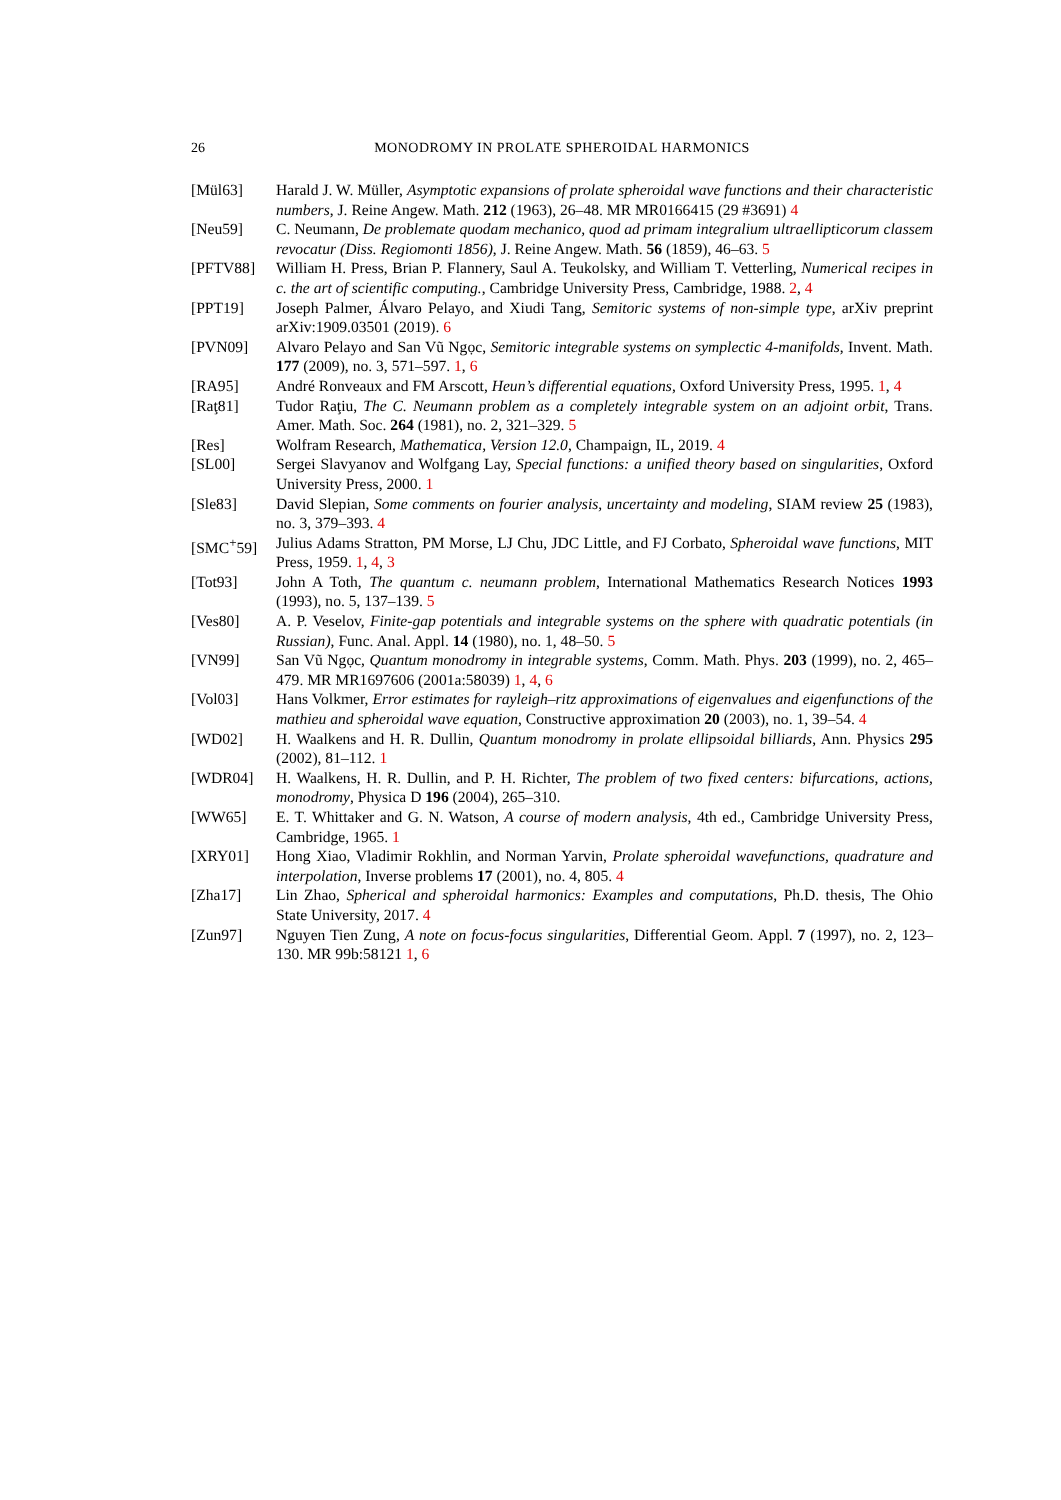26 MONODROMY IN PROLATE SPHEROIDAL HARMONICS
[Mül63] Harald J. W. Müller, Asymptotic expansions of prolate spheroidal wave functions and their characteristic numbers, J. Reine Angew. Math. 212 (1963), 26–48. MR MR0166415 (29 #3691) 4
[Neu59] C. Neumann, De problemate quodam mechanico, quod ad primam integralium ultraelliptico­rum classem revocatur (Diss. Regiomonti 1856), J. Reine Angew. Math. 56 (1859), 46–63. 5
[PFTV88] William H. Press, Brian P. Flannery, Saul A. Teukolsky, and William T. Vetterling, Numer­ical recipes in c. the art of scientific computing., Cambridge University Press, Cambridge, 1988. 2, 4
[PPT19] Joseph Palmer, Álvaro Pelayo, and Xiudi Tang, Semitoric systems of non-simple type, arXiv preprint arXiv:1909.03501 (2019). 6
[PVN09] Alvaro Pelayo and San Vũ Ngọc, Semitoric integrable systems on symplectic 4-manifolds, Invent. Math. 177 (2009), no. 3, 571–597. 1, 6
[RA95] André Ronveaux and FM Arscott, Heun’s differential equations, Oxford University Press, 1995. 1, 4
[Raţ81] Tudor Raţiu, The C. Neumann problem as a completely integrable system on an adjoint orbit, Trans. Amer. Math. Soc. 264 (1981), no. 2, 321–329. 5
[Res] Wolfram Research, Mathematica, Version 12.0, Champaign, IL, 2019. 4
[SL00] Sergei Slavyanov and Wolfgang Lay, Special functions: a unified theory based on singularities, Oxford University Press, 2000. 1
[Sle83] David Slepian, Some comments on fourier analysis, uncertainty and modeling, SIAM review 25 (1983), no. 3, 379–393. 4
[SMC<sup>+</sup>59] Julius Adams Stratton, PM Morse, LJ Chu, JDC Little, and FJ Corbato, Spheroidal wave functions, MIT Press, 1959. 1, 4, 3
[Tot93] John A Toth, The quantum c. neumann problem, International Mathematics Research No­tices 1993 (1993), no. 5, 137–139. 5
[Ves80] A. P. Veselov, Finite-gap potentials and integrable systems on the sphere with quadratic potentials (in Russian), Func. Anal. Appl. 14 (1980), no. 1, 48–50. 5
[VN99] San Vũ Ngọc, Quantum monodromy in integrable systems, Comm. Math. Phys. 203 (1999), no. 2, 465–479. MR MR1697606 (2001a:58039) 1, 4, 6
[Vol03] Hans Volkmer, Error estimates for rayleigh–ritz approximations of eigenvalues and eigen­functions of the mathieu and spheroidal wave equation, Constructive approximation 20 (2003), no. 1, 39–54. 4
[WD02] H. Waalkens and H. R. Dullin, Quantum monodromy in prolate ellipsoidal billiards, Ann. Physics 295 (2002), 81–112. 1
[WDR04] H. Waalkens, H. R. Dullin, and P. H. Richter, The problem of two fixed centers: bifurcations, actions, monodromy, Physica D 196 (2004), 265–310.
[WW65] E. T. Whittaker and G. N. Watson, A course of modern analysis, 4th ed., Cambridge Uni­versity Press, Cambridge, 1965. 1
[XRY01] Hong Xiao, Vladimir Rokhlin, and Norman Yarvin, Prolate spheroidal wavefunctions, quad­rature and interpolation, Inverse problems 17 (2001), no. 4, 805. 4
[Zha17] Lin Zhao, Spherical and spheroidal harmonics: Examples and computations, Ph.D. thesis, The Ohio State University, 2017. 4
[Zun97] Nguyen Tien Zung, A note on focus-focus singularities, Differential Geom. Appl. 7 (1997), no. 2, 123–130. MR 99b:58121 1, 6